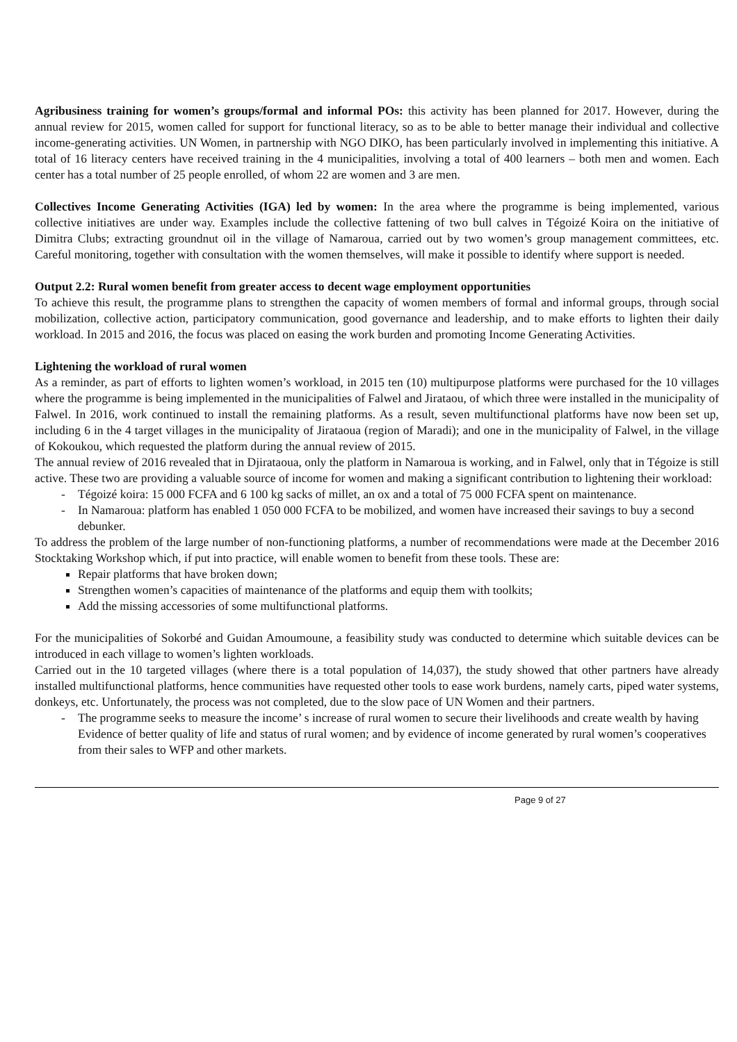Agribusiness training for women’s groups/formal and informal POs: this activity has been planned for 2017. However, during the annual review for 2015, women called for support for functional literacy, so as to be able to better manage their individual and collective income-generating activities. UN Women, in partnership with NGO DIKO, has been particularly involved in implementing this initiative. A total of 16 literacy centers have received training in the 4 municipalities, involving a total of 400 learners – both men and women. Each center has a total number of 25 people enrolled, of whom 22 are women and 3 are men.
Collectives Income Generating Activities (IGA) led by women: In the area where the programme is being implemented, various collective initiatives are under way. Examples include the collective fattening of two bull calves in Tégoizé Koira on the initiative of Dimitra Clubs; extracting groundnut oil in the village of Namaroua, carried out by two women’s group management committees, etc. Careful monitoring, together with consultation with the women themselves, will make it possible to identify where support is needed.
Output 2.2: Rural women benefit from greater access to decent wage employment opportunities
To achieve this result, the programme plans to strengthen the capacity of women members of formal and informal groups, through social mobilization, collective action, participatory communication, good governance and leadership, and to make efforts to lighten their daily workload. In 2015 and 2016, the focus was placed on easing the work burden and promoting Income Generating Activities.
Lightening the workload of rural women
As a reminder, as part of efforts to lighten women’s workload, in 2015 ten (10) multipurpose platforms were purchased for the 10 villages where the programme is being implemented in the municipalities of Falwel and Jirataou, of which three were installed in the municipality of Falwel. In 2016, work continued to install the remaining platforms. As a result, seven multifunctional platforms have now been set up, including 6 in the 4 target villages in the municipality of Jirataoua (region of Maradi); and one in the municipality of Falwel, in the village of Kokoukou, which requested the platform during the annual review of 2015.
The annual review of 2016 revealed that in Djirataoua, only the platform in Namaroua is working, and in Falwel, only that in Tégoize is still active. These two are providing a valuable source of income for women and making a significant contribution to lightening their workload:
- Tégoizé koira: 15 000 FCFA and 6 100 kg sacks of millet, an ox and a total of 75 000 FCFA spent on maintenance.
- In Namaroua: platform has enabled 1 050 000 FCFA to be mobilized, and women have increased their savings to buy a second debunker.
To address the problem of the large number of non-functioning platforms, a number of recommendations were made at the December 2016 Stocktaking Workshop which, if put into practice, will enable women to benefit from these tools. These are:
Repair platforms that have broken down;
Strengthen women’s capacities of maintenance of the platforms and equip them with toolkits;
Add the missing accessories of some multifunctional platforms.
For the municipalities of Sokorbé and Guidan Amoumoune, a feasibility study was conducted to determine which suitable devices can be introduced in each village to women’s lighten workloads.
Carried out in the 10 targeted villages (where there is a total population of 14,037), the study showed that other partners have already installed multifunctional platforms, hence communities have requested other tools to ease work burdens, namely carts, piped water systems, donkeys, etc. Unfortunately, the process was not completed, due to the slow pace of UN Women and their partners.
- The programme seeks to measure the income’ s increase of rural women to secure their livelihoods and create wealth by having Evidence of better quality of life and status of rural women; and by evidence of income generated by rural women’s cooperatives from their sales to WFP and other markets.
Page 9 of 27